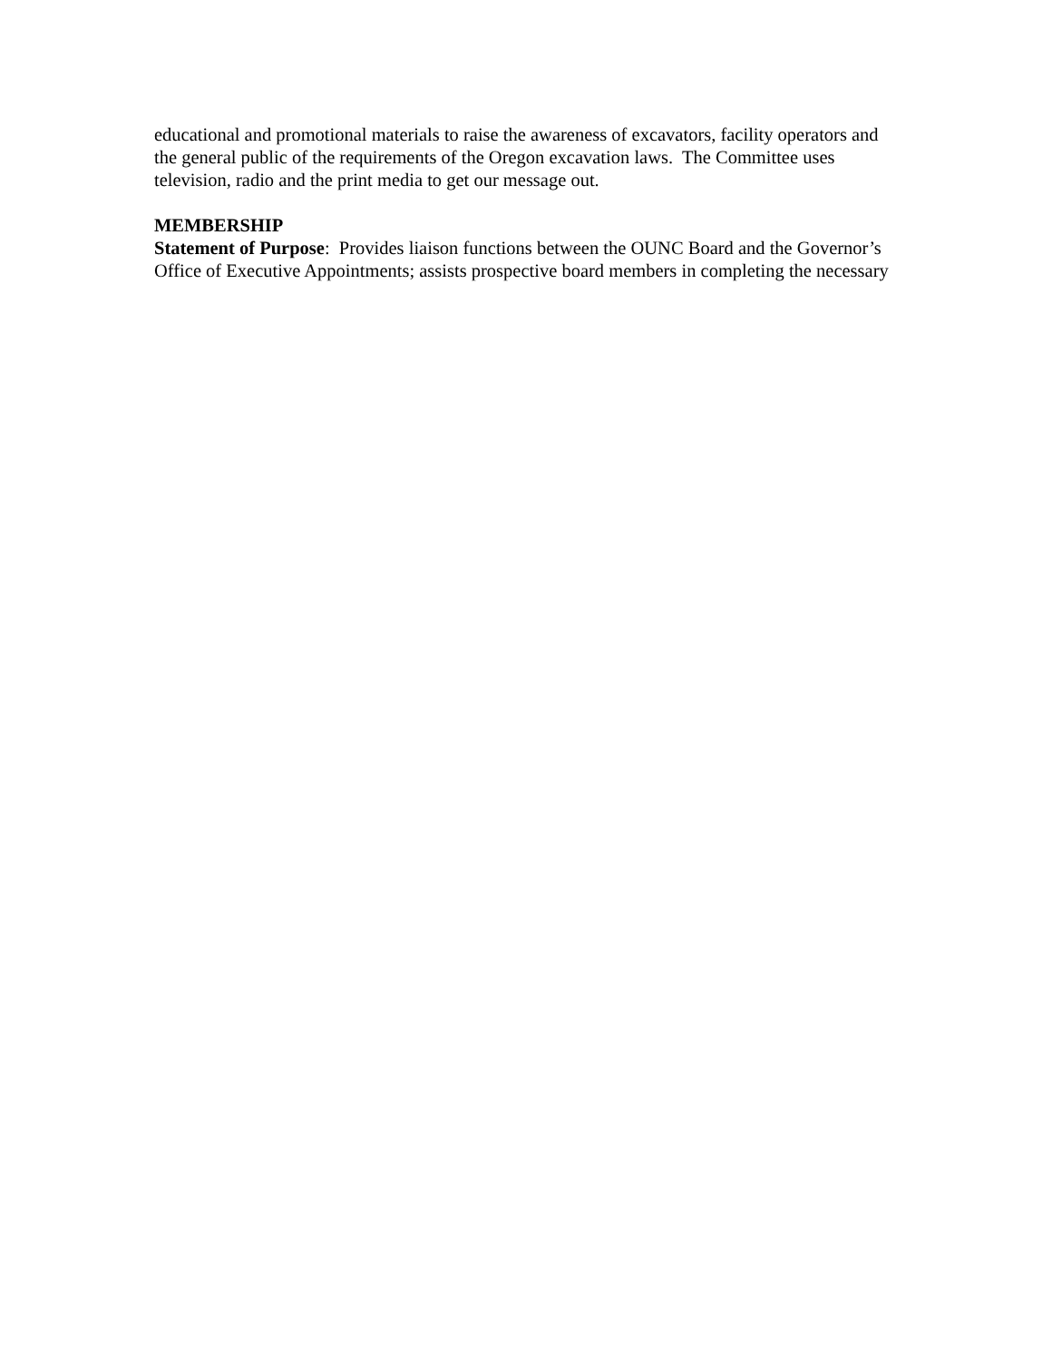educational and promotional materials to raise the awareness of excavators, facility operators and the general public of the requirements of the Oregon excavation laws. The Committee uses television, radio and the print media to get our message out.
MEMBERSHIP
Statement of Purpose: Provides liaison functions between the OUNC Board and the Governor’s Office of Executive Appointments; assists prospective board members in completing the necessary